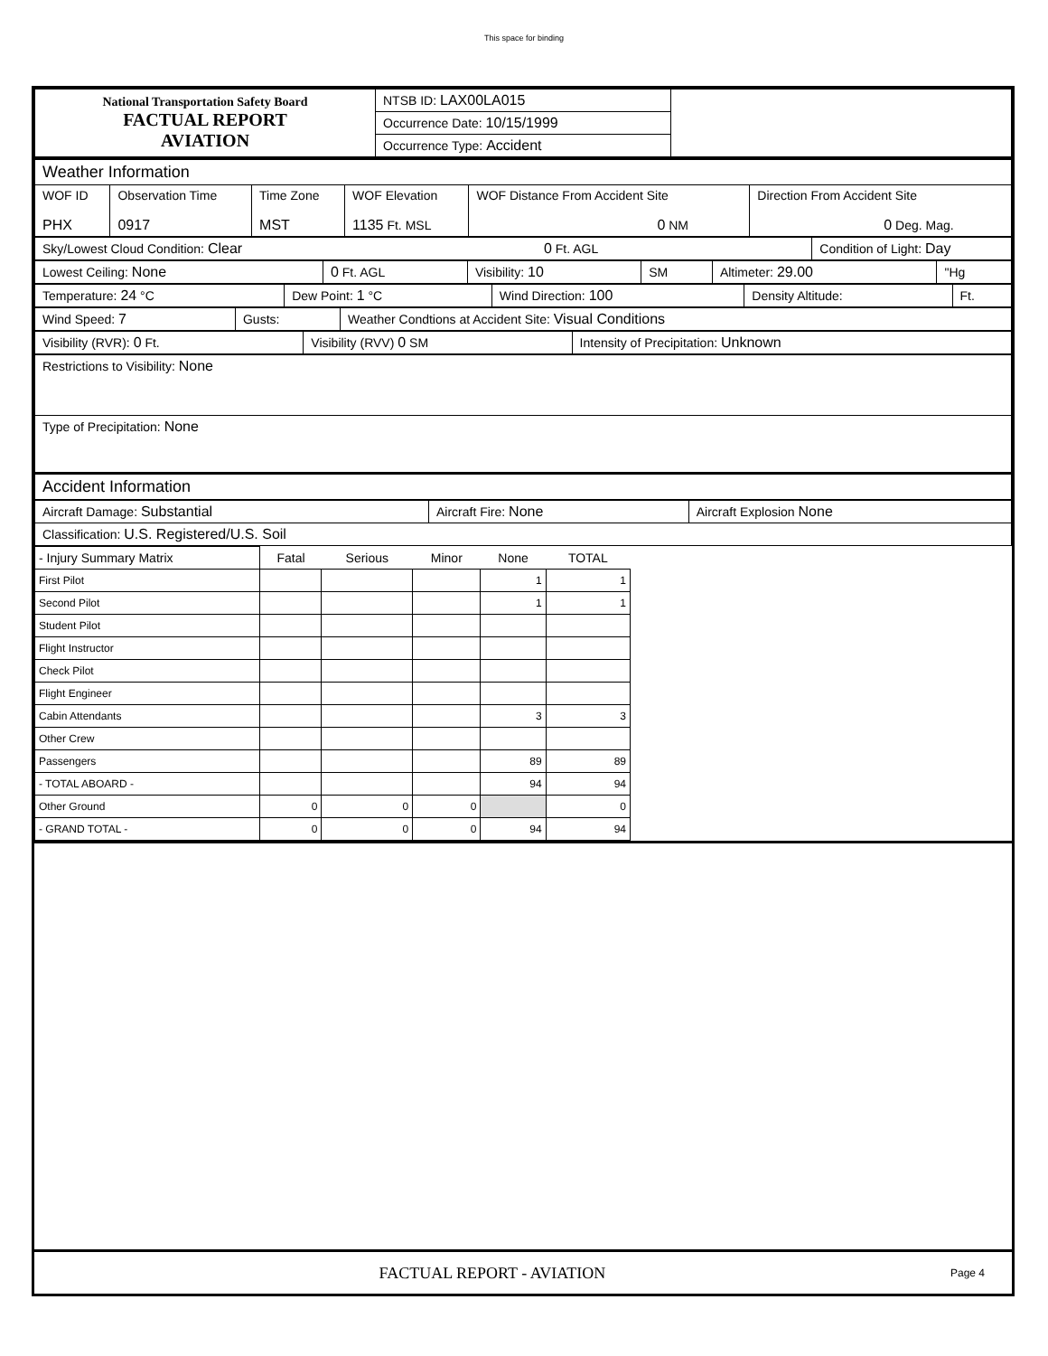This space for binding
| National Transportation Safety Board FACTUAL REPORT AVIATION | NTSB ID: LAX00LA015 | |
| | Occurrence Date: 10/15/1999 | |
| | Occurrence Type: Accident | |
| Weather Information | | | | | |
| WOF ID PHX | Observation Time 0917 | Time Zone MST | WOF Elevation 1135 Ft. MSL | WOF Distance From Accident Site 0 NM | Direction From Accident Site 0 Deg. Mag. |
| Sky/Lowest Cloud Condition: Clear 0 Ft. AGL | Condition of Light: Day |
| Lowest Ceiling: None | 0 Ft. AGL | Visibility: 10 | SM | Altimeter: 29.00 | "Hg |
| Temperature: 24 °C | Dew Point: 1 °C | Wind Direction: 100 | Density Altitude: | Ft. |
| Wind Speed: 7 | Gusts: | Weather Condtions at Accident Site: Visual Conditions |
| Visibility (RVR): 0 Ft. | Visibility (RVV) 0 SM | Intensity of Precipitation: Unknown |
| Restrictions to Visibility: None |
| Type of Precipitation: None |
| Accident Information |
| Aircraft Damage: Substantial | Aircraft Fire: None | Aircraft Explosion None |
| Classification: U.S. Registered/U.S. Soil | | |
| - Injury Summary Matrix | Fatal | Serious | Minor | None | TOTAL |
| First Pilot | | | | 1 | 1 |
| Second Pilot | | | | 1 | 1 |
| Student Pilot | | | | | |
| Flight Instructor | | | | | |
| Check Pilot | | | | | |
| Flight Engineer | | | | | |
| Cabin Attendants | | | | 3 | 3 |
| Other Crew | | | | | |
| Passengers | | | | 89 | 89 |
| - TOTAL ABOARD - | | | | 94 | 94 |
| Other Ground | 0 | 0 | 0 | | 0 |
| - GRAND TOTAL - | 0 | 0 | 0 | 94 | 94 |
FACTUAL REPORT - AVIATION Page 4